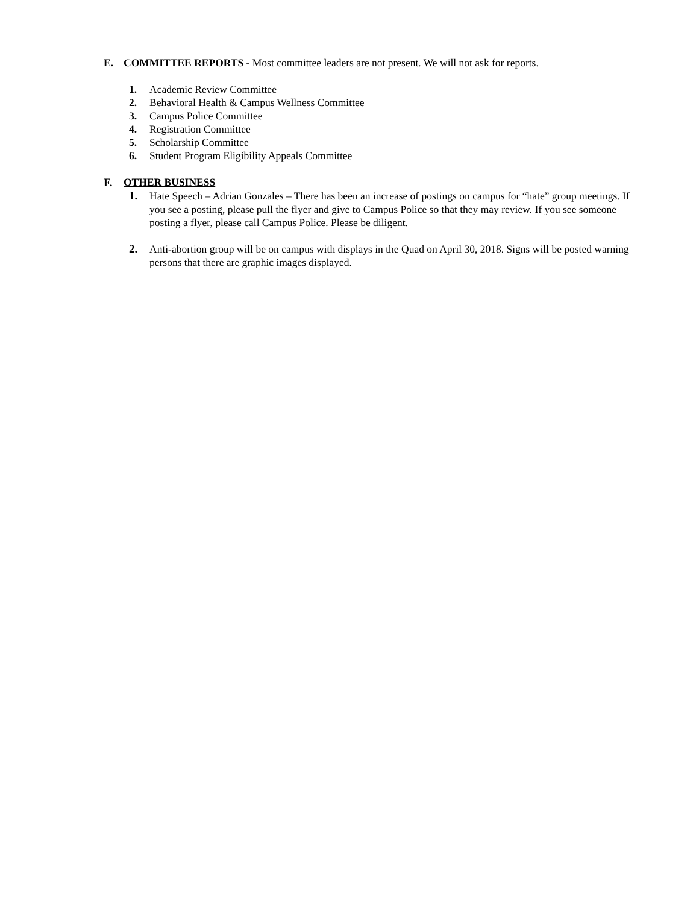E. COMMITTEE REPORTS - Most committee leaders are not present. We will not ask for reports.
1. Academic Review Committee
2. Behavioral Health & Campus Wellness Committee
3. Campus Police Committee
4. Registration Committee
5. Scholarship Committee
6. Student Program Eligibility Appeals Committee
F. OTHER BUSINESS
1. Hate Speech – Adrian Gonzales – There has been an increase of postings on campus for “hate” group meetings. If you see a posting, please pull the flyer and give to Campus Police so that they may review. If you see someone posting a flyer, please call Campus Police. Please be diligent.
2. Anti-abortion group will be on campus with displays in the Quad on April 30, 2018. Signs will be posted warning persons that there are graphic images displayed.